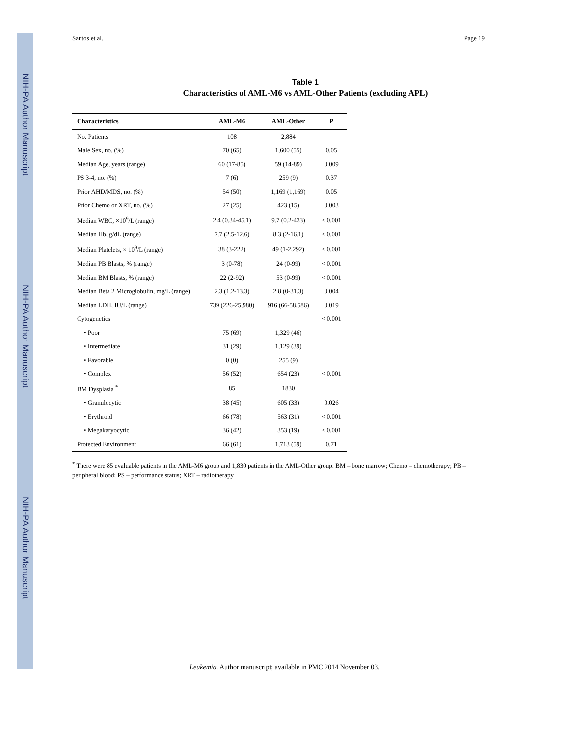NIH-PA Author Manuscript
NIH-PA Author Manuscript
NIH-PA Author Manuscript
Santos et al. Page 19
Table 1
Characteristics of AML-M6 vs AML-Other Patients (excluding APL)
| Characteristics | AML-M6 | AML-Other | P |
| --- | --- | --- | --- |
| No. Patients | 108 | 2,884 | |
| Male Sex, no. (%) | 70 (65) | 1,600 (55) | 0.05 |
| Median Age, years (range) | 60 (17-85) | 59 (14-89) | 0.009 |
| PS 3-4, no. (%) | 7 (6) | 259 (9) | 0.37 |
| Prior AHD/MDS, no. (%) | 54 (50) | 1,169 (1,169) | 0.05 |
| Prior Chemo or XRT, no. (%) | 27 (25) | 423 (15) | 0.003 |
| Median WBC, ×10<sup>9</sup>/L (range) | 2.4 (0.34-45.1) | 9.7 (0.2-433) | < 0.001 |
| Median Hb, g/dL (range) | 7.7 (2.5-12.6) | 8.3 (2-16.1) | < 0.001 |
| Median Platelets, × 10<sup>9</sup>/L (range) | 38 (3-222) | 49 (1-2,292) | < 0.001 |
| Median PB Blasts, % (range) | 3 (0-78) | 24 (0-99) | < 0.001 |
| Median BM Blasts, % (range) | 22 (2-92) | 53 (0-99) | < 0.001 |
| Median Beta 2 Microglobulin, mg/L (range) | 2.3 (1.2-13.3) | 2.8 (0-31.3) | 0.004 |
| Median LDH, IU/L (range) | 739 (226-25,980) | 916 (66-58,586) | 0.019 |
| Cytogenetics | | | < 0.001 |
| • Poor | 75 (69) | 1,329 (46) | |
| • Intermediate | 31 (29) | 1,129 (39) | |
| • Favorable | 0 (0) | 255 (9) | |
| • Complex | 56 (52) | 654 (23) | < 0.001 |
| BM Dysplasia <sup>*</sup> | 85 | 1830 | |
| • Granulocytic | 38 (45) | 605 (33) | 0.026 |
| • Erythroid | 66 (78) | 563 (31) | < 0.001 |
| • Megakaryocytic | 36 (42) | 353 (19) | < 0.001 |
| Protected Environment | 66 (61) | 1,713 (59) | 0.71 |
<sup>*</sup> There were 85 evaluable patients in the AML-M6 group and 1,830 patients in the AML-Other group. BM – bone marrow; Chemo – chemotherapy; PB – peripheral blood; PS – performance status; XRT – radiotherapy
Leukemia. Author manuscript; available in PMC 2014 November 03.